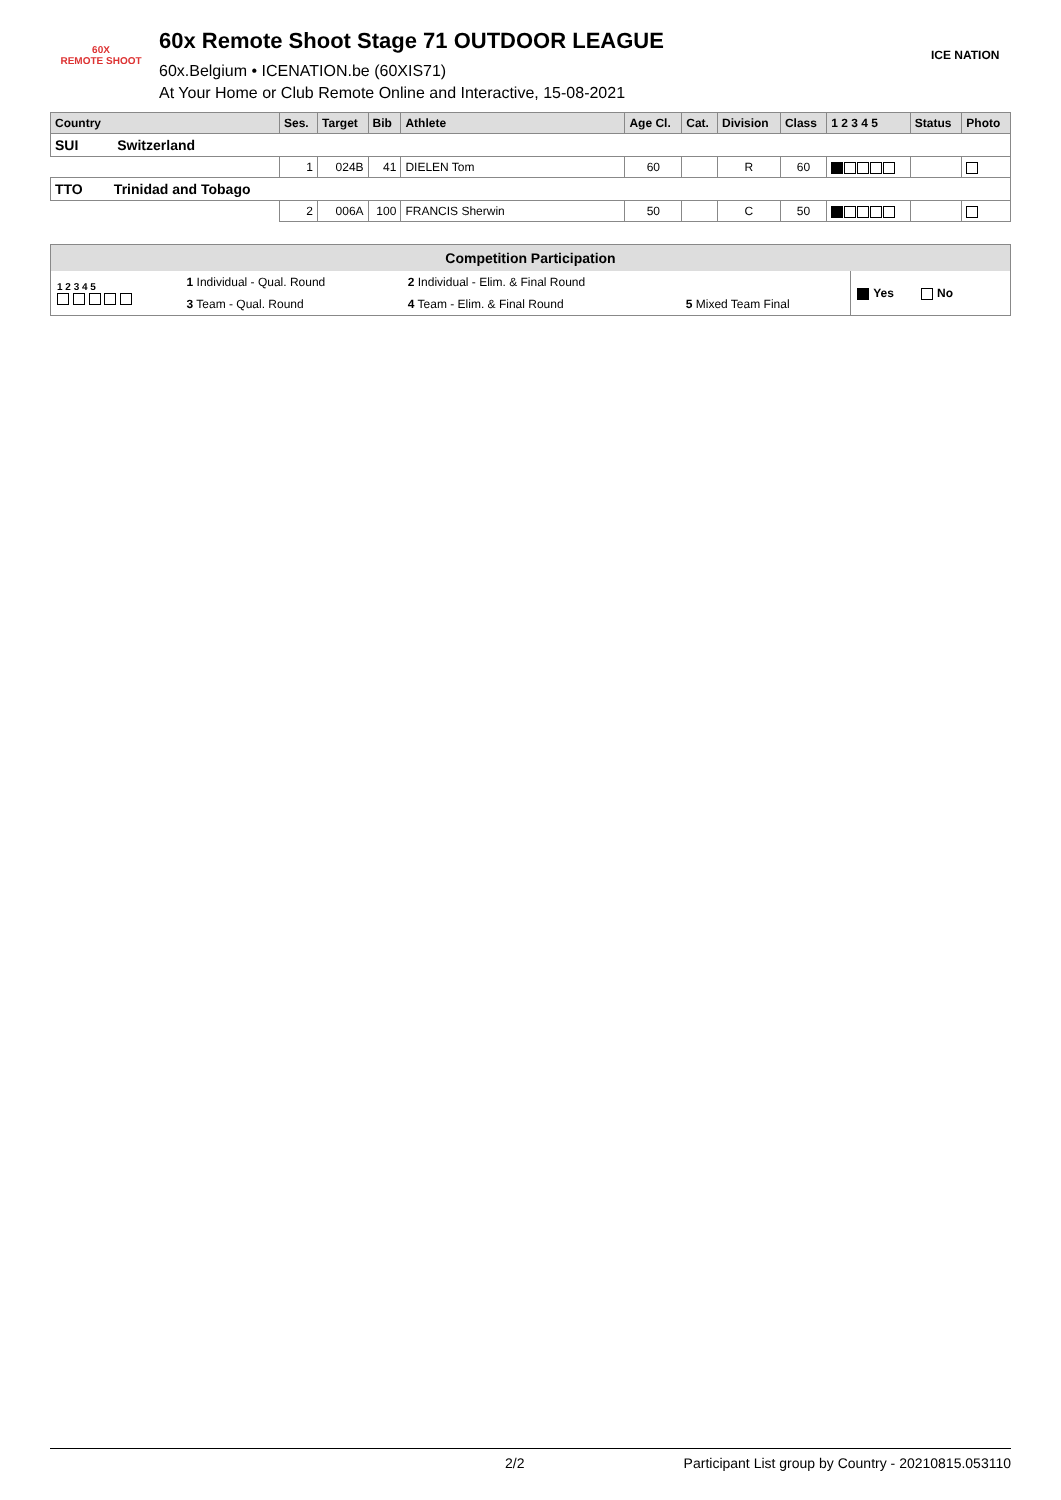60X
REMOTE SHOOT
60x Remote Shoot Stage 71 OUTDOOR LEAGUE
60x.Belgium • ICENATION.be (60XIS71)
At Your Home or Club Remote Online and Interactive, 15-08-2021
ICE NATION
| Country | Ses. | Target | Bib | Athlete | Age Cl. | Cat. | Division | Class | 1 2 3 4 5 | Status | Photo |
| --- | --- | --- | --- | --- | --- | --- | --- | --- | --- | --- | --- |
| SUI Switzerland | | | | | | | | | | | |
| | 1 | 024B | 41 | DIELEN Tom | 60 | | R | 60 | | | |
| TTO Trinidad and Tobago | | | | | | | | | | | |
| | 2 | 006A | 100 | FRANCIS Sherwin | 50 | | C | 50 | | | |
| Competition Participation | | | | |
| --- | --- | --- | --- | --- |
| 1 2 3 4 5 | 1 Individual - Qual. Round | 2 Individual - Elim. & Final Round | | Yes No |
| | 3 Team - Qual. Round | 4 Team - Elim. & Final Round | 5 Mixed Team Final | |
2/2 Participant List group by Country - 20210815.053110